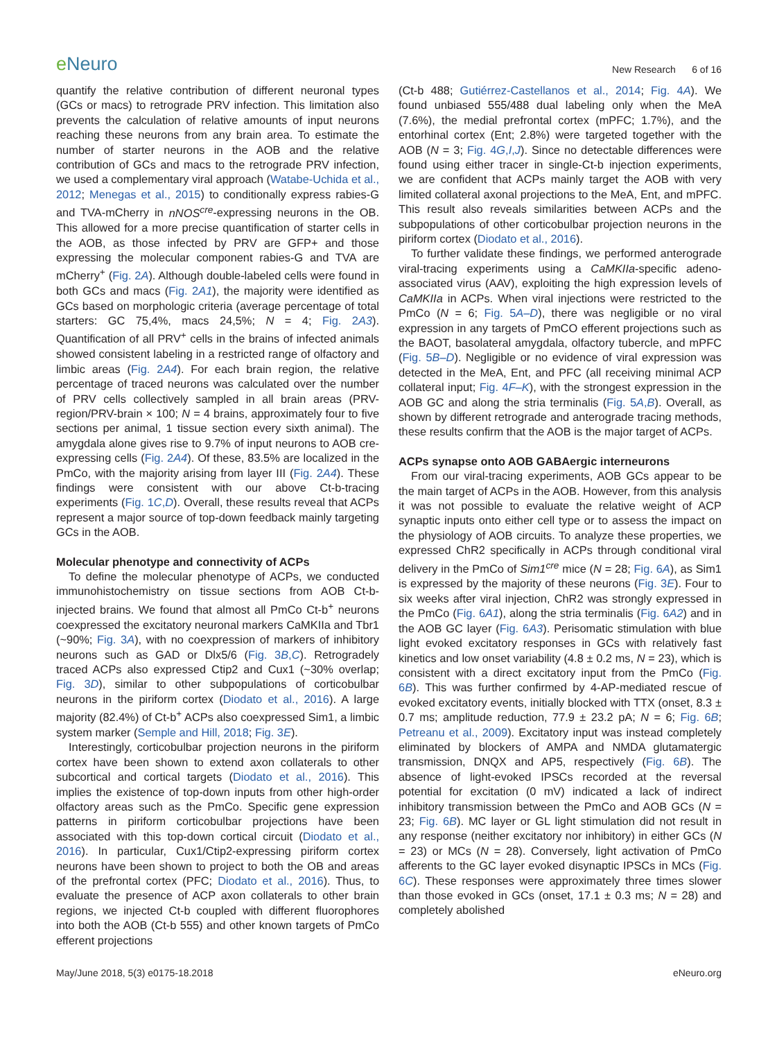e Neuro
New Research 6 of 16
quantify the relative contribution of different neuronal types (GCs or macs) to retrograde PRV infection. This limitation also prevents the calculation of relative amounts of input neurons reaching these neurons from any brain area. To estimate the number of starter neurons in the AOB and the relative contribution of GCs and macs to the retrograde PRV infection, we used a complementary viral approach (Watabe-Uchida et al., 2012; Menegas et al., 2015) to conditionally express rabies-G and TVA-mCherry in nNOS<sup>cre</sup>-expressing neurons in the OB. This allowed for a more precise quantification of starter cells in the AOB, as those infected by PRV are GFP+ and those expressing the molecular component rabies-G and TVA are mCherry<sup>+</sup> (Fig. 2A). Although double-labeled cells were found in both GCs and macs (Fig. 2A1), the majority were identified as GCs based on morphologic criteria (average percentage of total starters: GC 75,4%, macs 24,5%; N = 4; Fig. 2A3). Quantification of all PRV<sup>+</sup> cells in the brains of infected animals showed consistent labeling in a restricted range of olfactory and limbic areas (Fig. 2A4). For each brain region, the relative percentage of traced neurons was calculated over the number of PRV cells collectively sampled in all brain areas (PRV-region/PRV-brain × 100; N = 4 brains, approximately four to five sections per animal, 1 tissue section every sixth animal). The amygdala alone gives rise to 9.7% of input neurons to AOB cre-expressing cells (Fig. 2A4). Of these, 83.5% are localized in the PmCo, with the majority arising from layer III (Fig. 2A4). These findings were consistent with our above Ct-b-tracing experiments (Fig. 1C,D). Overall, these results reveal that ACPs represent a major source of top-down feedback mainly targeting GCs in the AOB.
Molecular phenotype and connectivity of ACPs
To define the molecular phenotype of ACPs, we conducted immunohistochemistry on tissue sections from AOB Ct-b-injected brains. We found that almost all PmCo Ct-b<sup>+</sup> neurons coexpressed the excitatory neuronal markers CaMKIIa and Tbr1 (~90%; Fig. 3A), with no coexpression of markers of inhibitory neurons such as GAD or Dlx5/6 (Fig. 3B,C). Retrogradely traced ACPs also expressed Ctip2 and Cux1 (~30% overlap; Fig. 3D), similar to other subpopulations of corticobulbar neurons in the piriform cortex (Diodato et al., 2016). A large majority (82.4%) of Ct-b<sup>+</sup> ACPs also coexpressed Sim1, a limbic system marker (Semple and Hill, 2018; Fig. 3E).
Interestingly, corticobulbar projection neurons in the piriform cortex have been shown to extend axon collaterals to other subcortical and cortical targets (Diodato et al., 2016). This implies the existence of top-down inputs from other high-order olfactory areas such as the PmCo. Specific gene expression patterns in piriform corticobulbar projections have been associated with this top-down cortical circuit (Diodato et al., 2016). In particular, Cux1/Ctip2-expressing piriform cortex neurons have been shown to project to both the OB and areas of the prefrontal cortex (PFC; Diodato et al., 2016). Thus, to evaluate the presence of ACP axon collaterals to other brain regions, we injected Ct-b coupled with different fluorophores into both the AOB (Ct-b 555) and other known targets of PmCo efferent projections
(Ct-b 488; Gutiérrez-Castellanos et al., 2014; Fig. 4A). We found unbiased 555/488 dual labeling only when the MeA (7.6%), the medial prefrontal cortex (mPFC; 1.7%), and the entorhinal cortex (Ent; 2.8%) were targeted together with the AOB (N = 3; Fig. 4G,I,J). Since no detectable differences were found using either tracer in single-Ct-b injection experiments, we are confident that ACPs mainly target the AOB with very limited collateral axonal projections to the MeA, Ent, and mPFC. This result also reveals similarities between ACPs and the subpopulations of other corticobulbar projection neurons in the piriform cortex (Diodato et al., 2016).
To further validate these findings, we performed anterograde viral-tracing experiments using a CaMKIIa-specific adeno-associated virus (AAV), exploiting the high expression levels of CaMKIIa in ACPs. When viral injections were restricted to the PmCo (N = 6; Fig. 5A–D), there was negligible or no viral expression in any targets of PmCO efferent projections such as the BAOT, basolateral amygdala, olfactory tubercle, and mPFC (Fig. 5B–D). Negligible or no evidence of viral expression was detected in the MeA, Ent, and PFC (all receiving minimal ACP collateral input; Fig. 4F–K), with the strongest expression in the AOB GC and along the stria terminalis (Fig. 5A,B). Overall, as shown by different retrograde and anterograde tracing methods, these results confirm that the AOB is the major target of ACPs.
ACPs synapse onto AOB GABAergic interneurons
From our viral-tracing experiments, AOB GCs appear to be the main target of ACPs in the AOB. However, from this analysis it was not possible to evaluate the relative weight of ACP synaptic inputs onto either cell type or to assess the impact on the physiology of AOB circuits. To analyze these properties, we expressed ChR2 specifically in ACPs through conditional viral delivery in the PmCo of Sim1<sup>cre</sup> mice (N = 28; Fig. 6A), as Sim1 is expressed by the majority of these neurons (Fig. 3E). Four to six weeks after viral injection, ChR2 was strongly expressed in the PmCo (Fig. 6A1), along the stria terminalis (Fig. 6A2) and in the AOB GC layer (Fig. 6A3). Perisomatic stimulation with blue light evoked excitatory responses in GCs with relatively fast kinetics and low onset variability (4.8 ± 0.2 ms, N = 23), which is consistent with a direct excitatory input from the PmCo (Fig. 6B). This was further confirmed by 4-AP-mediated rescue of evoked excitatory events, initially blocked with TTX (onset, 8.3 ± 0.7 ms; amplitude reduction, 77.9 ± 23.2 pA; N = 6; Fig. 6B; Petreanu et al., 2009). Excitatory input was instead completely eliminated by blockers of AMPA and NMDA glutamatergic transmission, DNQX and AP5, respectively (Fig. 6B). The absence of light-evoked IPSCs recorded at the reversal potential for excitation (0 mV) indicated a lack of indirect inhibitory transmission between the PmCo and AOB GCs (N = 23; Fig. 6B). MC layer or GL light stimulation did not result in any response (neither excitatory nor inhibitory) in either GCs (N = 23) or MCs (N = 28). Conversely, light activation of PmCo afferents to the GC layer evoked disynaptic IPSCs in MCs (Fig. 6C). These responses were approximately three times slower than those evoked in GCs (onset, 17.1 ± 0.3 ms; N = 28) and completely abolished
May/June 2018, 5(3) e0175-18.2018
eNeuro.org